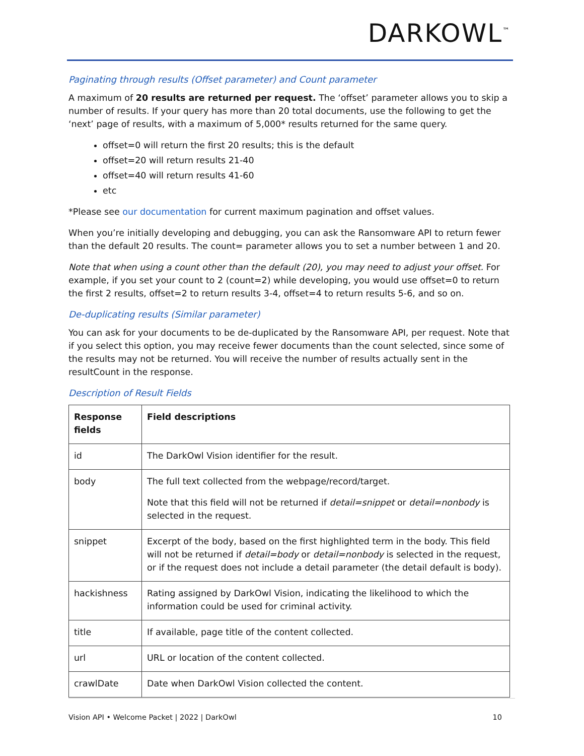DARKOWL<sup>™</sup>
Paginating through results (Offset parameter) and Count parameter
A maximum of 20 results are returned per request. The ‘offset’ parameter allows you to skip a number of results. If your query has more than 20 total documents, use the following to get the ‘next’ page of results, with a maximum of 5,000* results returned for the same query.
offset=0 will return the first 20 results; this is the default
offset=20 will return results 21-40
offset=40 will return results 41-60
etc
*Please see our documentation for current maximum pagination and offset values.
When you’re initially developing and debugging, you can ask the Ransomware API to return fewer than the default 20 results. The count= parameter allows you to set a number between 1 and 20.
Note that when using a count other than the default (20), you may need to adjust your offset. For example, if you set your count to 2 (count=2) while developing, you would use offset=0 to return the first 2 results, offset=2 to return results 3-4, offset=4 to return results 5-6, and so on.
De-duplicating results (Similar parameter)
You can ask for your documents to be de-duplicated by the Ransomware API, per request. Note that if you select this option, you may receive fewer documents than the count selected, since some of the results may not be returned. You will receive the number of results actually sent in the resultCount in the response.
Description of Result Fields
| Response fields | Field descriptions |
| --- | --- |
| id | The DarkOwl Vision identifier for the result. |
| body | The full text collected from the webpage/record/target. Note that this field will not be returned if detail=snippet or detail=nonbody is selected in the request. |
| snippet | Excerpt of the body, based on the first highlighted term in the body. This field will not be returned if detail=body or detail=nonbody is selected in the request, or if the request does not include a detail parameter (the detail default is body). |
| hackishness | Rating assigned by DarkOwl Vision, indicating the likelihood to which the information could be used for criminal activity. |
| title | If available, page title of the content collected. |
| url | URL or location of the content collected. |
| crawlDate | Date when DarkOwl Vision collected the content. |
Vision API • Welcome Packet | 2022 | DarkOwl 10